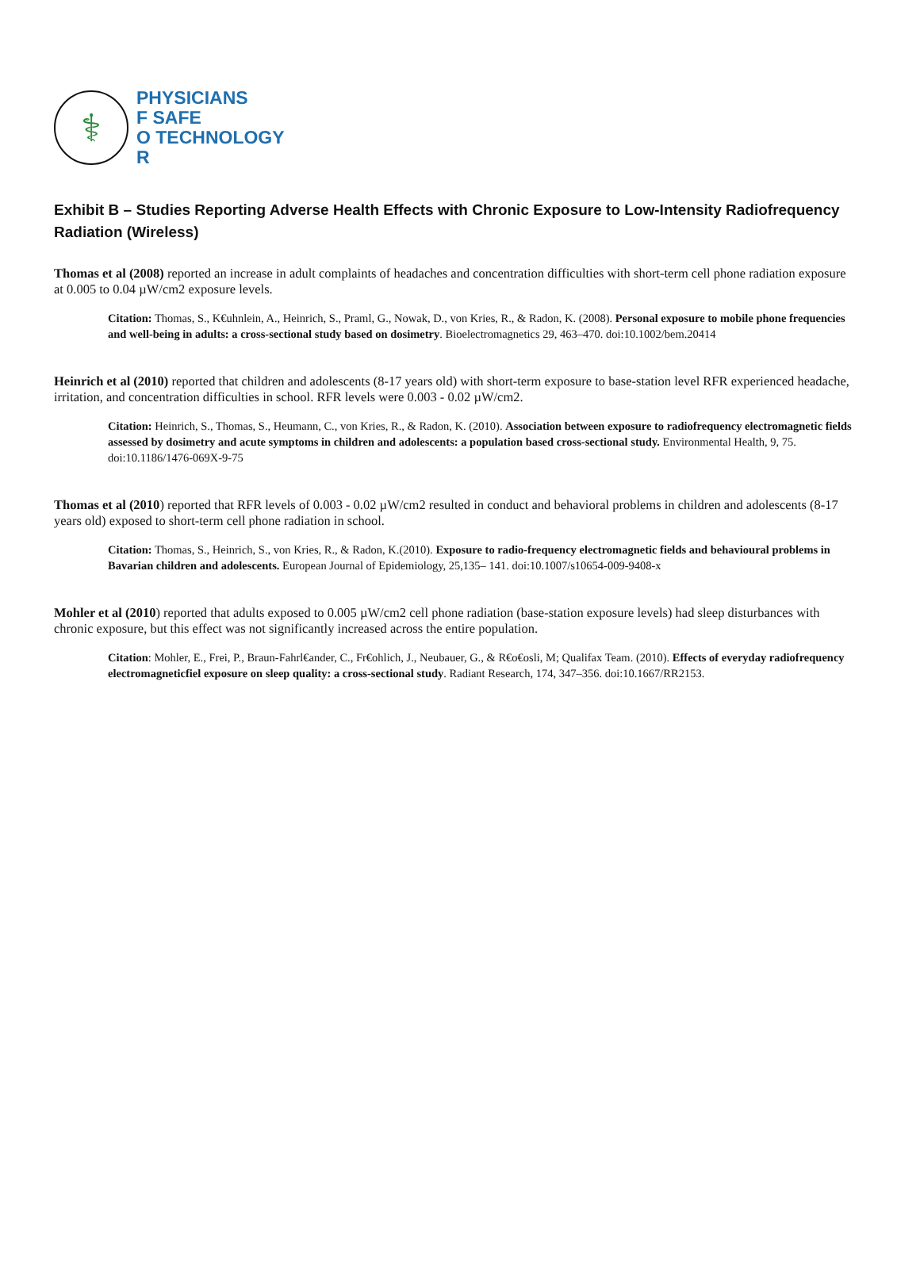⚕
PHYSICIANS
F SAFE
O TECHNOLOGY
R
Exhibit B – Studies Reporting Adverse Health Effects with Chronic Exposure to Low-Intensity Radiofrequency Radiation (Wireless)
Thomas et al (2008) reported an increase in adult complaints of headaches and concentration difficulties with short-term cell phone radiation exposure at 0.005 to 0.04 µW/cm2 exposure levels.
Citation: Thomas, S., K€uhnlein, A., Heinrich, S., Praml, G., Nowak, D., von Kries, R., & Radon, K. (2008). Personal exposure to mobile phone frequencies and well-being in adults: a cross-sectional study based on dosimetry. Bioelectromagnetics 29, 463–470. doi:10.1002/bem.20414
Heinrich et al (2010) reported that children and adolescents (8-17 years old) with short-term exposure to base-station level RFR experienced headache, irritation, and concentration difficulties in school. RFR levels were 0.003 - 0.02 µW/cm2.
Citation: Heinrich, S., Thomas, S., Heumann, C., von Kries, R., & Radon, K. (2010). Association between exposure to radiofrequency electromagnetic fields assessed by dosimetry and acute symptoms in children and adolescents: a population based cross-sectional study. Environmental Health, 9, 75. doi:10.1186/1476-069X-9-75
Thomas et al (2010) reported that RFR levels of 0.003 - 0.02 µW/cm2 resulted in conduct and behavioral problems in children and adolescents (8-17 years old) exposed to short-term cell phone radiation in school.
Citation: Thomas, S., Heinrich, S., von Kries, R., & Radon, K.(2010). Exposure to radio-frequency electromagnetic fields and behavioural problems in Bavarian children and adolescents. European Journal of Epidemiology, 25,135– 141. doi:10.1007/s10654-009-9408-x
Mohler et al (2010) reported that adults exposed to 0.005 µW/cm2 cell phone radiation (base-station exposure levels) had sleep disturbances with chronic exposure, but this effect was not significantly increased across the entire population.
Citation: Mohler, E., Frei, P., Braun-Fahrl€ander, C., Fr€ohlich, J., Neubauer, G., & R€o€osli, M; Qualifax Team. (2010). Effects of everyday radiofrequency electromagneticfiel exposure on sleep quality: a cross-sectional study. Radiant Research, 174, 347–356. doi:10.1667/RR2153.